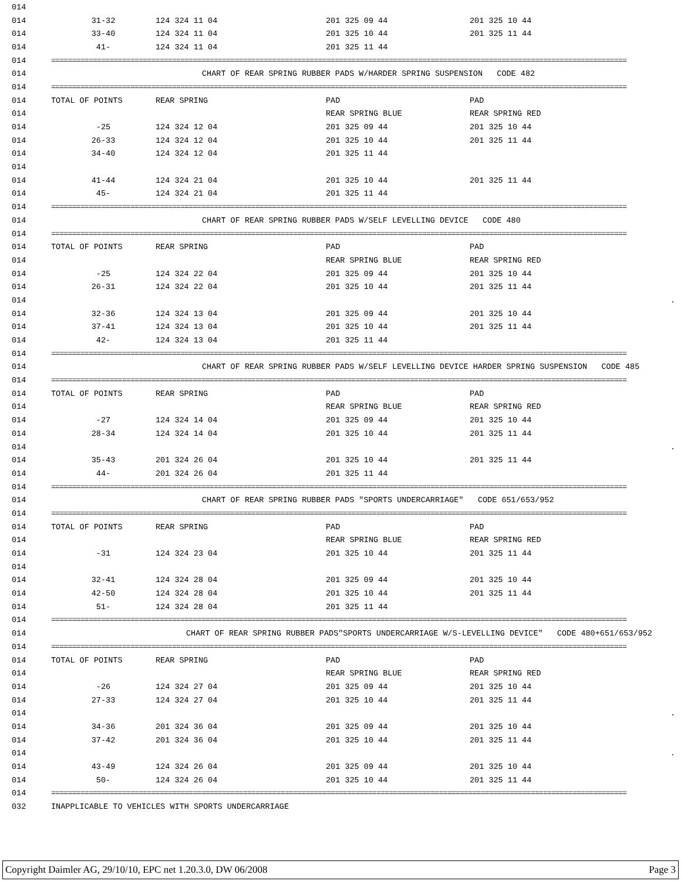| 014 | | | | |
| 014 | 31-32 | 124 324 11 04 | 201 325 09 44 | 201 325 10 44 |
| 014 | 33-40 | 124 324 11 04 | 201 325 10 44 | 201 325 11 44 |
| 014 | 41- | 124 324 11 04 | 201 325 11 44 | |
| 014 | ========================================================================================================================================== | | | |
| 014 | CHART OF REAR SPRING RUBBER PADS W/HARDER SPRING SUSPENSION CODE 482 | | | |
| 014 | ========================================================================================================================================== | | | |
| 014 | TOTAL OF POINTS | REAR SPRING | PAD | PAD |
| 014 | | | REAR SPRING BLUE | REAR SPRING RED |
| 014 | -25 | 124 324 12 04 | 201 325 09 44 | 201 325 10 44 |
| 014 | 26-33 | 124 324 12 04 | 201 325 10 44 | 201 325 11 44 |
| 014 | 34-40 | 124 324 12 04 | 201 325 11 44 | |
| 014 | | | | |
| 014 | 41-44 | 124 324 21 04 | 201 325 10 44 | 201 325 11 44 |
| 014 | 45- | 124 324 21 04 | 201 325 11 44 | |
| 014 | ========================================================================================================================================== | | | |
| 014 | CHART OF REAR SPRING RUBBER PADS W/SELF LEVELLING DEVICE CODE 480 | | | |
| 014 | ========================================================================================================================================== | | | |
| 014 | TOTAL OF POINTS | REAR SPRING | PAD | PAD |
| 014 | | | REAR SPRING BLUE | REAR SPRING RED |
| 014 | -25 | 124 324 22 04 | 201 325 09 44 | 201 325 10 44 |
| 014 | 26-31 | 124 324 22 04 | 201 325 10 44 | 201 325 11 44 |
| 014 | . | | | |
| 014 | 32-36 | 124 324 13 04 | 201 325 09 44 | 201 325 10 44 |
| 014 | 37-41 | 124 324 13 04 | 201 325 10 44 | 201 325 11 44 |
| 014 | 42- | 124 324 13 04 | 201 325 11 44 | |
| 014 | ========================================================================================================================================== | | | |
| 014 | CHART OF REAR SPRING RUBBER PADS W/SELF LEVELLING DEVICE HARDER SPRING SUSPENSION CODE 485 | | | |
| 014 | ========================================================================================================================================== | | | |
| 014 | TOTAL OF POINTS | REAR SPRING | PAD | PAD |
| 014 | | | REAR SPRING BLUE | REAR SPRING RED |
| 014 | -27 | 124 324 14 04 | 201 325 09 44 | 201 325 10 44 |
| 014 | 28-34 | 124 324 14 04 | 201 325 10 44 | 201 325 11 44 |
| 014 | . | | | |
| 014 | 35-43 | 201 324 26 04 | 201 325 10 44 | 201 325 11 44 |
| 014 | 44- | 201 324 26 04 | 201 325 11 44 | |
| 014 | ========================================================================================================================================== | | | |
| 014 | CHART OF REAR SPRING RUBBER PADS "SPORTS UNDERCARRIAGE" CODE 651/653/952 | | | |
| 014 | ========================================================================================================================================== | | | |
| 014 | TOTAL OF POINTS | REAR SPRING | PAD | PAD |
| 014 | | | REAR SPRING BLUE | REAR SPRING RED |
| 014 | -31 | 124 324 23 04 | 201 325 10 44 | 201 325 11 44 |
| 014 | | | | |
| 014 | 32-41 | 124 324 28 04 | 201 325 09 44 | 201 325 10 44 |
| 014 | 42-50 | 124 324 28 04 | 201 325 10 44 | 201 325 11 44 |
| 014 | 51- | 124 324 28 04 | 201 325 11 44 | |
| 014 | ========================================================================================================================================== | | | |
| 014 | CHART OF REAR SPRING RUBBER PADS"SPORTS UNDERCARRIAGE W/S-LEVELLING DEVICE" CODE 480+651/653/952 | | | |
| 014 | ========================================================================================================================================== | | | |
| 014 | TOTAL OF POINTS | REAR SPRING | PAD | PAD |
| 014 | | | REAR SPRING BLUE | REAR SPRING RED |
| 014 | -26 | 124 324 27 04 | 201 325 09 44 | 201 325 10 44 |
| 014 | 27-33 | 124 324 27 04 | 201 325 10 44 | 201 325 11 44 |
| 014 | . | | | |
| 014 | 34-36 | 201 324 36 04 | 201 325 09 44 | 201 325 10 44 |
| 014 | 37-42 | 201 324 36 04 | 201 325 10 44 | 201 325 11 44 |
| 014 | . | | | |
| 014 | 43-49 | 124 324 26 04 | 201 325 09 44 | 201 325 10 44 |
| 014 | 50- | 124 324 26 04 | 201 325 10 44 | 201 325 11 44 |
| 014 | ========================================================================================================================================== | | | |
| 032 | INAPPLICABLE TO VEHICLES WITH SPORTS UNDERCARRIAGE | | | |
Copyright Daimler AG, 29/10/10, EPC net 1.20.3.0, DW 06/2008 Page 3